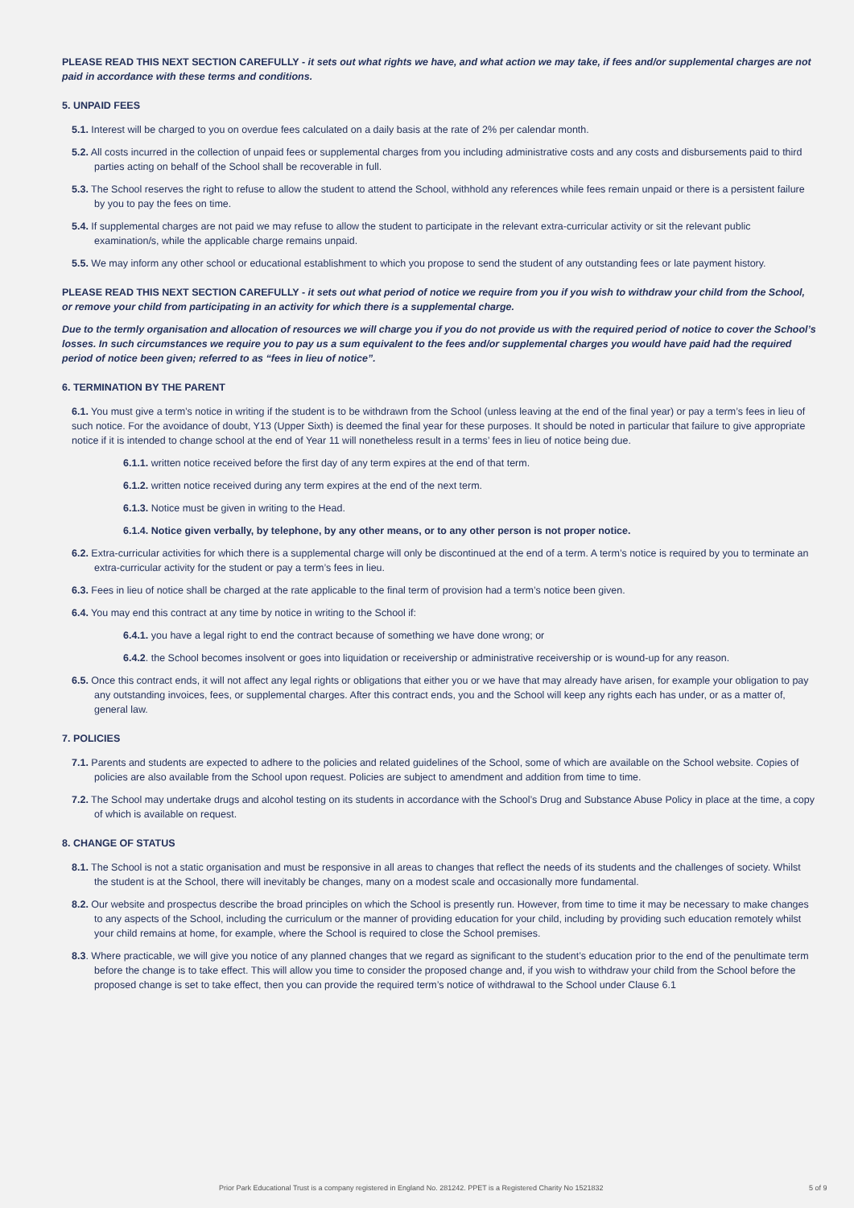PLEASE READ THIS NEXT SECTION CAREFULLY - it sets out what rights we have, and what action we may take, if fees and/or supplemental charges are not paid in accordance with these terms and conditions.
5. UNPAID FEES
5.1. Interest will be charged to you on overdue fees calculated on a daily basis at the rate of 2% per calendar month.
5.2. All costs incurred in the collection of unpaid fees or supplemental charges from you including administrative costs and any costs and disbursements paid to third parties acting on behalf of the School shall be recoverable in full.
5.3. The School reserves the right to refuse to allow the student to attend the School, withhold any references while fees remain unpaid or there is a persistent failure by you to pay the fees on time.
5.4. If supplemental charges are not paid we may refuse to allow the student to participate in the relevant extra-curricular activity or sit the relevant public examination/s, while the applicable charge remains unpaid.
5.5. We may inform any other school or educational establishment to which you propose to send the student of any outstanding fees or late payment history.
PLEASE READ THIS NEXT SECTION CAREFULLY - it sets out what period of notice we require from you if you wish to withdraw your child from the School, or remove your child from participating in an activity for which there is a supplemental charge.
Due to the termly organisation and allocation of resources we will charge you if you do not provide us with the required period of notice to cover the School’s losses. In such circumstances we require you to pay us a sum equivalent to the fees and/or supplemental charges you would have paid had the required period of notice been given; referred to as “fees in lieu of notice”.
6. TERMINATION BY THE PARENT
6.1. You must give a term’s notice in writing if the student is to be withdrawn from the School (unless leaving at the end of the final year) or pay a term’s fees in lieu of such notice. For the avoidance of doubt, Y13 (Upper Sixth) is deemed the final year for these purposes. It should be noted in particular that failure to give appropriate notice if it is intended to change school at the end of Year 11 will nonetheless result in a terms’ fees in lieu of notice being due.
6.1.1. written notice received before the first day of any term expires at the end of that term.
6.1.2. written notice received during any term expires at the end of the next term.
6.1.3. Notice must be given in writing to the Head.
6.1.4. Notice given verbally, by telephone, by any other means, or to any other person is not proper notice.
6.2. Extra-curricular activities for which there is a supplemental charge will only be discontinued at the end of a term. A term’s notice is required by you to terminate an extra-curricular activity for the student or pay a term’s fees in lieu.
6.3. Fees in lieu of notice shall be charged at the rate applicable to the final term of provision had a term’s notice been given.
6.4. You may end this contract at any time by notice in writing to the School if:
6.4.1. you have a legal right to end the contract because of something we have done wrong; or
6.4.2. the School becomes insolvent or goes into liquidation or receivership or administrative receivership or is wound-up for any reason.
6.5. Once this contract ends, it will not affect any legal rights or obligations that either you or we have that may already have arisen, for example your obligation to pay any outstanding invoices, fees, or supplemental charges. After this contract ends, you and the School will keep any rights each has under, or as a matter of, general law.
7. POLICIES
7.1. Parents and students are expected to adhere to the policies and related guidelines of the School, some of which are available on the School website. Copies of policies are also available from the School upon request. Policies are subject to amendment and addition from time to time.
7.2. The School may undertake drugs and alcohol testing on its students in accordance with the School’s Drug and Substance Abuse Policy in place at the time, a copy of which is available on request.
8. CHANGE OF STATUS
8.1. The School is not a static organisation and must be responsive in all areas to changes that reflect the needs of its students and the challenges of society. Whilst the student is at the School, there will inevitably be changes, many on a modest scale and occasionally more fundamental.
8.2. Our website and prospectus describe the broad principles on which the School is presently run. However, from time to time it may be necessary to make changes to any aspects of the School, including the curriculum or the manner of providing education for your child, including by providing such education remotely whilst your child remains at home, for example, where the School is required to close the School premises.
8.3. Where practicable, we will give you notice of any planned changes that we regard as significant to the student’s education prior to the end of the penultimate term before the change is to take effect. This will allow you time to consider the proposed change and, if you wish to withdraw your child from the School before the proposed change is set to take effect, then you can provide the required term’s notice of withdrawal to the School under Clause 6.1
Prior Park Educational Trust is a company registered in England No. 281242. PPET is a Registered Charity No 1521832 5 of 9